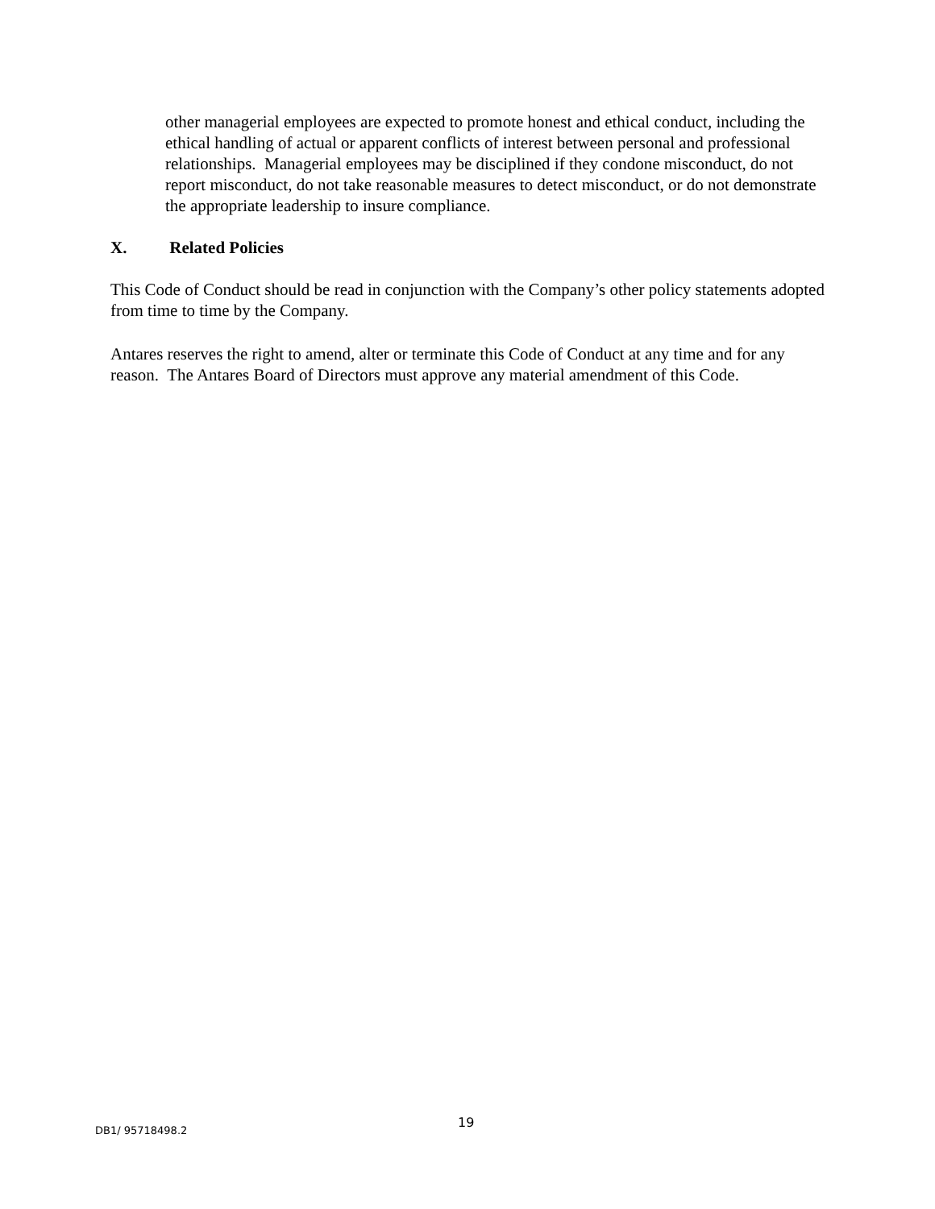other managerial employees are expected to promote honest and ethical conduct, including the ethical handling of actual or apparent conflicts of interest between personal and professional relationships. Managerial employees may be disciplined if they condone misconduct, do not report misconduct, do not take reasonable measures to detect misconduct, or do not demonstrate the appropriate leadership to insure compliance.
X. Related Policies
This Code of Conduct should be read in conjunction with the Company’s other policy statements adopted from time to time by the Company.
Antares reserves the right to amend, alter or terminate this Code of Conduct at any time and for any reason. The Antares Board of Directors must approve any material amendment of this Code.
DB1/ 95718498.2 19